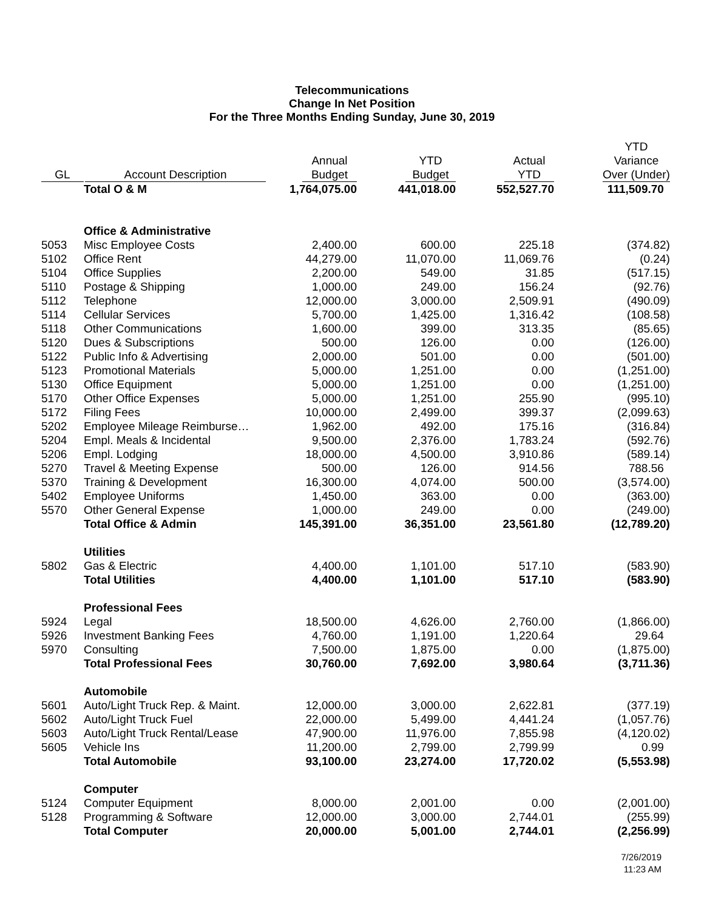Telecommunications
Change In Net Position
For the Three Months Ending Sunday, June 30, 2019
| GL | Account Description | Annual Budget | YTD Budget | Actual YTD | YTD Variance Over (Under) |
| --- | --- | --- | --- | --- | --- |
| | Total O & M | 1,764,075.00 | 441,018.00 | 552,527.70 | 111,509.70 |
| | Office & Administrative | | | | |
| 5053 | Misc Employee Costs | 2,400.00 | 600.00 | 225.18 | (374.82) |
| 5102 | Office Rent | 44,279.00 | 11,070.00 | 11,069.76 | (0.24) |
| 5104 | Office Supplies | 2,200.00 | 549.00 | 31.85 | (517.15) |
| 5110 | Postage & Shipping | 1,000.00 | 249.00 | 156.24 | (92.76) |
| 5112 | Telephone | 12,000.00 | 3,000.00 | 2,509.91 | (490.09) |
| 5114 | Cellular Services | 5,700.00 | 1,425.00 | 1,316.42 | (108.58) |
| 5118 | Other Communications | 1,600.00 | 399.00 | 313.35 | (85.65) |
| 5120 | Dues & Subscriptions | 500.00 | 126.00 | 0.00 | (126.00) |
| 5122 | Public Info & Advertising | 2,000.00 | 501.00 | 0.00 | (501.00) |
| 5123 | Promotional Materials | 5,000.00 | 1,251.00 | 0.00 | (1,251.00) |
| 5130 | Office Equipment | 5,000.00 | 1,251.00 | 0.00 | (1,251.00) |
| 5170 | Other Office Expenses | 5,000.00 | 1,251.00 | 255.90 | (995.10) |
| 5172 | Filing Fees | 10,000.00 | 2,499.00 | 399.37 | (2,099.63) |
| 5202 | Employee Mileage Reimburse… | 1,962.00 | 492.00 | 175.16 | (316.84) |
| 5204 | Empl. Meals & Incidental | 9,500.00 | 2,376.00 | 1,783.24 | (592.76) |
| 5206 | Empl. Lodging | 18,000.00 | 4,500.00 | 3,910.86 | (589.14) |
| 5270 | Travel & Meeting Expense | 500.00 | 126.00 | 914.56 | 788.56 |
| 5370 | Training & Development | 16,300.00 | 4,074.00 | 500.00 | (3,574.00) |
| 5402 | Employee Uniforms | 1,450.00 | 363.00 | 0.00 | (363.00) |
| 5570 | Other General Expense | 1,000.00 | 249.00 | 0.00 | (249.00) |
| | Total Office & Admin | 145,391.00 | 36,351.00 | 23,561.80 | (12,789.20) |
| | Utilities | | | | |
| 5802 | Gas & Electric | 4,400.00 | 1,101.00 | 517.10 | (583.90) |
| | Total Utilities | 4,400.00 | 1,101.00 | 517.10 | (583.90) |
| | Professional Fees | | | | |
| 5924 | Legal | 18,500.00 | 4,626.00 | 2,760.00 | (1,866.00) |
| 5926 | Investment Banking Fees | 4,760.00 | 1,191.00 | 1,220.64 | 29.64 |
| 5970 | Consulting | 7,500.00 | 1,875.00 | 0.00 | (1,875.00) |
| | Total Professional Fees | 30,760.00 | 7,692.00 | 3,980.64 | (3,711.36) |
| | Automobile | | | | |
| 5601 | Auto/Light Truck Rep. & Maint. | 12,000.00 | 3,000.00 | 2,622.81 | (377.19) |
| 5602 | Auto/Light Truck Fuel | 22,000.00 | 5,499.00 | 4,441.24 | (1,057.76) |
| 5603 | Auto/Light Truck Rental/Lease | 47,900.00 | 11,976.00 | 7,855.98 | (4,120.02) |
| 5605 | Vehicle Ins | 11,200.00 | 2,799.00 | 2,799.99 | 0.99 |
| | Total Automobile | 93,100.00 | 23,274.00 | 17,720.02 | (5,553.98) |
| | Computer | | | | |
| 5124 | Computer Equipment | 8,000.00 | 2,001.00 | 0.00 | (2,001.00) |
| 5128 | Programming & Software | 12,000.00 | 3,000.00 | 2,744.01 | (255.99) |
| | Total Computer | 20,000.00 | 5,001.00 | 2,744.01 | (2,256.99) |
7/26/2019
11:23 AM